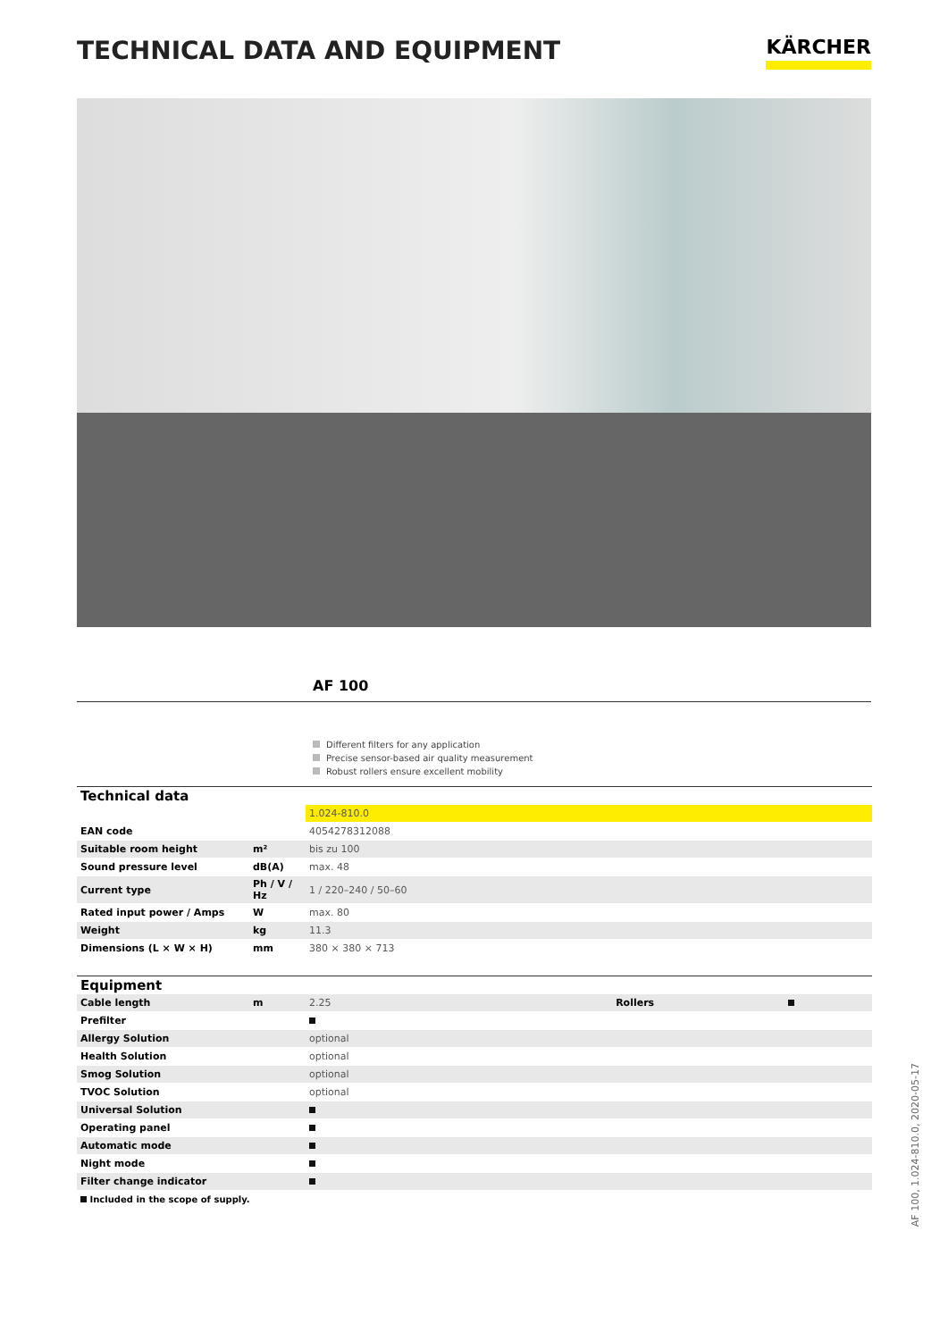TECHNICAL DATA AND EQUIPMENT
KÄRCHER
AF 100
Different filters for any application
Precise sensor-based air quality measurement
Robust rollers ensure excellent mobility
| Technical data | | |
| | | 1.024-810.0 |
| EAN code | | 4054278312088 |
| Suitable room height | m² | bis zu 100 |
| Sound pressure level | dB(A) | max. 48 |
| Current type | Ph / V / Hz | 1 / 220–240 / 50–60 |
| Rated input power / Amps | W | max. 80 |
| Weight | kg | 11.3 |
| Dimensions (L × W × H) | mm | 380 × 380 × 713 |
| Equipment | | | | |
| Cable length | m | 2.25 | Rollers | |
| Prefilter | | | | |
| Allergy Solution | | optional | | |
| Health Solution | | optional | | |
| Smog Solution | | optional | | |
| TVOC Solution | | optional | | |
| Universal Solution | | | | |
| Operating panel | | | | |
| Automatic mode | | | | |
| Night mode | | | | |
| Filter change indicator | | | | |
Included in the scope of supply.
AF 100, 1.024-810.0, 2020-05-17